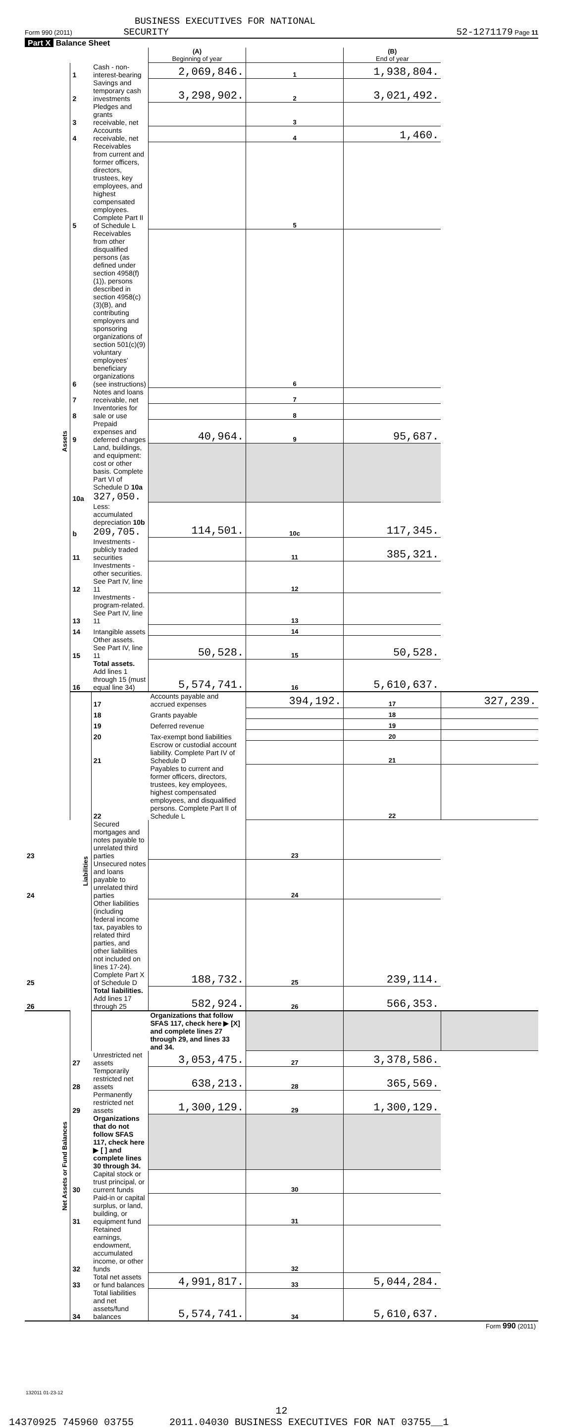BUSINESS EXECUTIVES FOR NATIONAL
Form 990 (2011) SECURITY 52-1271179 Page 11
Part X Balance Sheet
| | | | (A) Beginning of year | | (B) End of year | |
| Assets | 1 | Cash - non-interest-bearing | 2,069,846. | 1 | 1,938,804. | |
| | 2 | Savings and temporary cash investments | 3,298,902. | 2 | 3,021,492. | |
| | 3 | Pledges and grants receivable, net | | 3 | | |
| | 4 | Accounts receivable, net | | 4 | 1,460. | |
| | 5 | Receivables from current and former officers, directors, trustees, key employees, and highest compensated employees. Complete Part II of Schedule L | | 5 | | |
| | 6 | Receivables from other disqualified persons (as defined under section 4958(f)(1)), persons described in section 4958(c)(3)(B), and contributing employers and sponsoring organizations of section 501(c)(9) voluntary employees' beneficiary organizations (see instructions) | | 6 | | |
| | 7 | Notes and loans receivable, net | | 7 | | |
| | 8 | Inventories for sale or use | | 8 | | |
| | 9 | Prepaid expenses and deferred charges | 40,964. | 9 | 95,687. | |
| | 10a | Land, buildings, and equipment: cost or other basis. Complete Part VI of Schedule D 10a 327,050. | | | | |
| | b | Less: accumulated depreciation 10b 209,705. | 114,501. | 10c | 117,345. | |
| | 11 | Investments - publicly traded securities | | 11 | 385,321. | |
| | 12 | Investments - other securities. See Part IV, line 11 | | 12 | | |
| | 13 | Investments - program-related. See Part IV, line 11 | | 13 | | |
| | 14 | Intangible assets | | 14 | | |
| | 15 | Other assets. See Part IV, line 11 | 50,528. | 15 | 50,528. | |
| | 16 | Total assets. Add lines 1 through 15 (must equal line 34) | 5,574,741. | 16 | 5,610,637. | |
| | Liabilities | 17 | Accounts payable and accrued expenses | 394,192. | 17 | 327,239. |
| | | 18 | Grants payable | | 18 | |
| | | 19 | Deferred revenue | | 19 | |
| | | 20 | Tax-exempt bond liabilities | | 20 | |
| | | 21 | Escrow or custodial account liability. Complete Part IV of Schedule D | | 21 | |
| | | 22 | Payables to current and former officers, directors, trustees, key employees, highest compensated employees, and disqualified persons. Complete Part II of Schedule L | | 22 | |
| 23 | | Secured mortgages and notes payable to unrelated third parties | | 23 | | |
| 24 | | Unsecured notes and loans payable to unrelated third parties | | 24 | | |
| 25 | | Other liabilities (including federal income tax, payables to related third parties, and other liabilities not included on lines 17-24). Complete Part X of Schedule D | 188,732. | 25 | 239,114. | |
| 26 | | Total liabilities. Add lines 17 through 25 | 582,924. | 26 | 566,353. | |
| Net Assets or Fund Balances | | | Organizations that follow SFAS 117, check here ▶ [X] and complete lines 27 through 29, and lines 33 and 34. | | | |
| | 27 | Unrestricted net assets | 3,053,475. | 27 | 3,378,586. | |
| | 28 | Temporarily restricted net assets | 638,213. | 28 | 365,569. | |
| | 29 | Permanently restricted net assets | 1,300,129. | 29 | 1,300,129. | |
| | | Organizations that do not follow SFAS 117, check here ▶ [ ] and complete lines 30 through 34. | | | | |
| | 30 | Capital stock or trust principal, or current funds | | 30 | | |
| | 31 | Paid-in or capital surplus, or land, building, or equipment fund | | 31 | | |
| | 32 | Retained earnings, endowment, accumulated income, or other funds | | 32 | | |
| | 33 | Total net assets or fund balances | 4,991,817. | 33 | 5,044,284. | |
| | 34 | Total liabilities and net assets/fund balances | 5,574,741. | 34 | 5,610,637. | |
Form 990 (2011)
132011 01-23-12
12
14370925 745960 03755 2011.04030 BUSINESS EXECUTIVES FOR NAT 03755__1